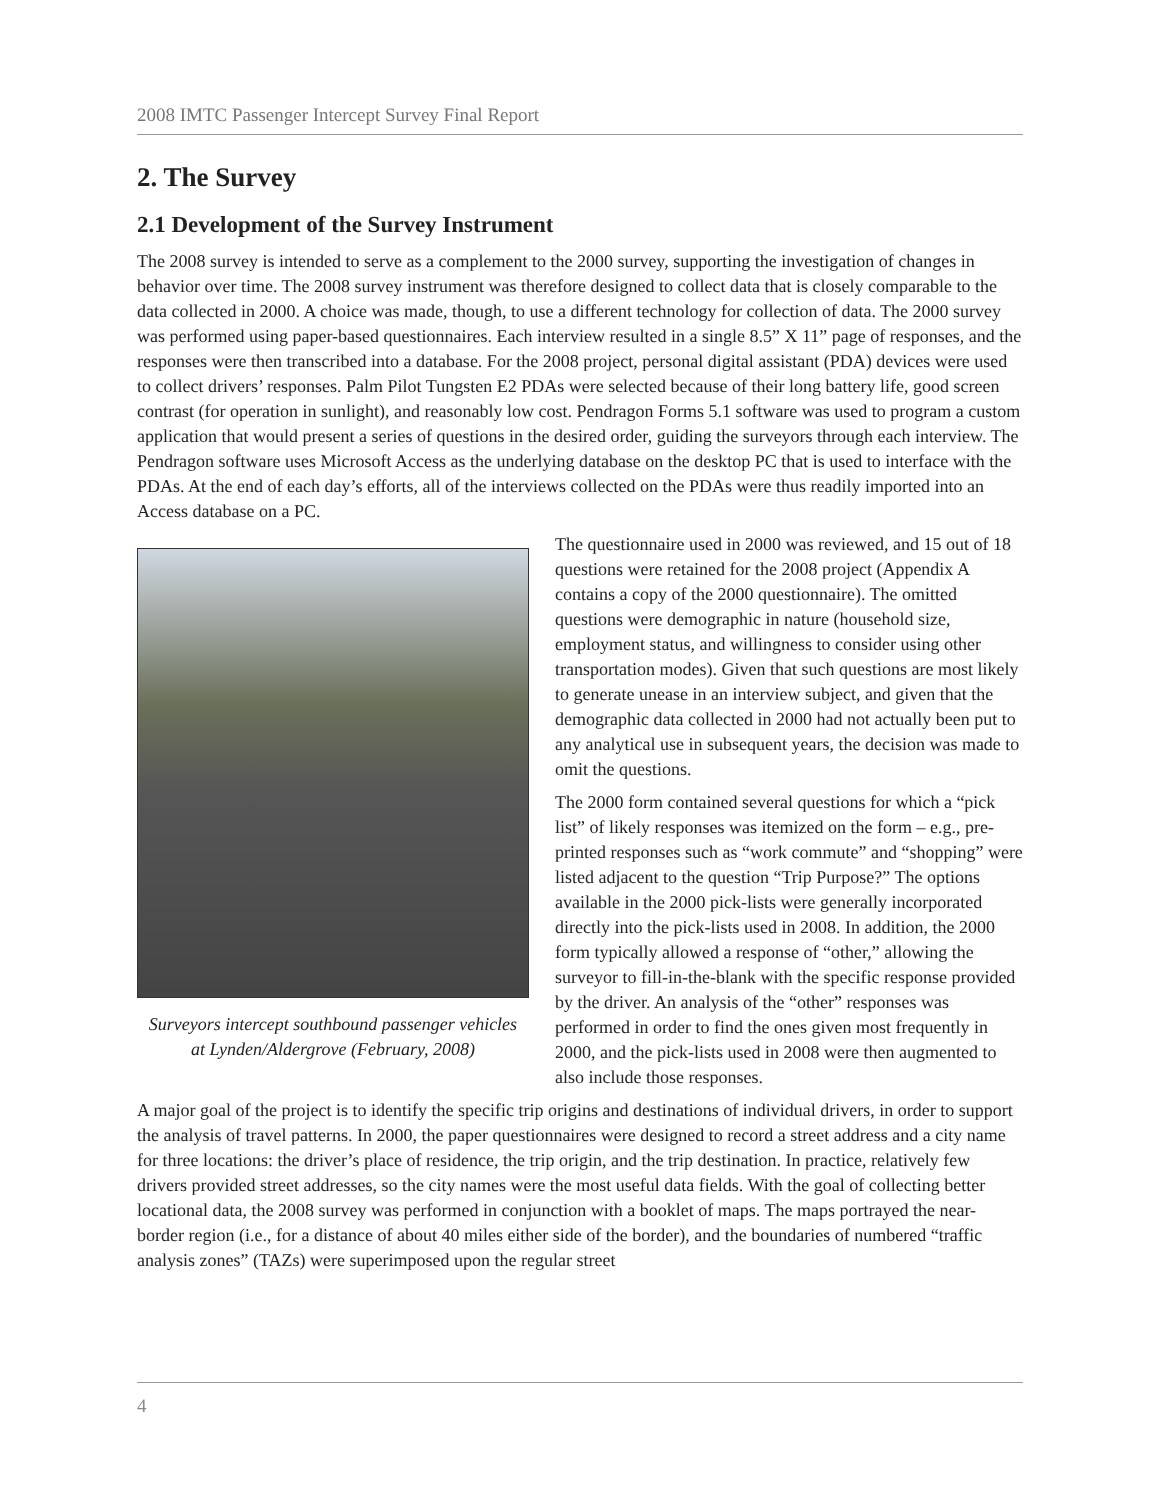2008 IMTC Passenger Intercept Survey Final Report
2. The Survey
2.1 Development of the Survey Instrument
The 2008 survey is intended to serve as a complement to the 2000 survey, supporting the investigation of changes in behavior over time. The 2008 survey instrument was therefore designed to collect data that is closely comparable to the data collected in 2000. A choice was made, though, to use a different technology for collection of data. The 2000 survey was performed using paper-based questionnaires. Each interview resulted in a single 8.5” X 11” page of responses, and the responses were then transcribed into a database. For the 2008 project, personal digital assistant (PDA) devices were used to collect drivers’ responses. Palm Pilot Tungsten E2 PDAs were selected because of their long battery life, good screen contrast (for operation in sunlight), and reasonably low cost. Pendragon Forms 5.1 software was used to program a custom application that would present a series of questions in the desired order, guiding the surveyors through each interview. The Pendragon software uses Microsoft Access as the underlying database on the desktop PC that is used to interface with the PDAs. At the end of each day’s efforts, all of the interviews collected on the PDAs were thus readily imported into an Access database on a PC.
Surveyors intercept southbound passenger vehicles
at Lynden/Aldergrove (February, 2008)
The questionnaire used in 2000 was reviewed, and 15 out of 18 questions were retained for the 2008 project (Appendix A contains a copy of the 2000 questionnaire). The omitted questions were demographic in nature (household size, employment status, and willingness to consider using other transportation modes). Given that such questions are most likely to generate unease in an interview subject, and given that the demographic data collected in 2000 had not actually been put to any analytical use in subsequent years, the decision was made to omit the questions.
The 2000 form contained several questions for which a “pick list” of likely responses was itemized on the form – e.g., pre-printed responses such as “work commute” and “shopping” were listed adjacent to the question “Trip Purpose?” The options available in the 2000 pick-lists were generally incorporated directly into the pick-lists used in 2008. In addition, the 2000 form typically allowed a response of “other,” allowing the surveyor to fill-in-the-blank with the specific response provided by the driver. An analysis of the “other” responses was performed in order to find the ones given most frequently in 2000, and the pick-lists used in 2008 were then augmented to also include those responses.
A major goal of the project is to identify the specific trip origins and destinations of individual drivers, in order to support the analysis of travel patterns. In 2000, the paper questionnaires were designed to record a street address and a city name for three locations: the driver’s place of residence, the trip origin, and the trip destination. In practice, relatively few drivers provided street addresses, so the city names were the most useful data fields. With the goal of collecting better locational data, the 2008 survey was performed in conjunction with a booklet of maps. The maps portrayed the near-border region (i.e., for a distance of about 40 miles either side of the border), and the boundaries of numbered “traffic analysis zones” (TAZs) were superimposed upon the regular street
4